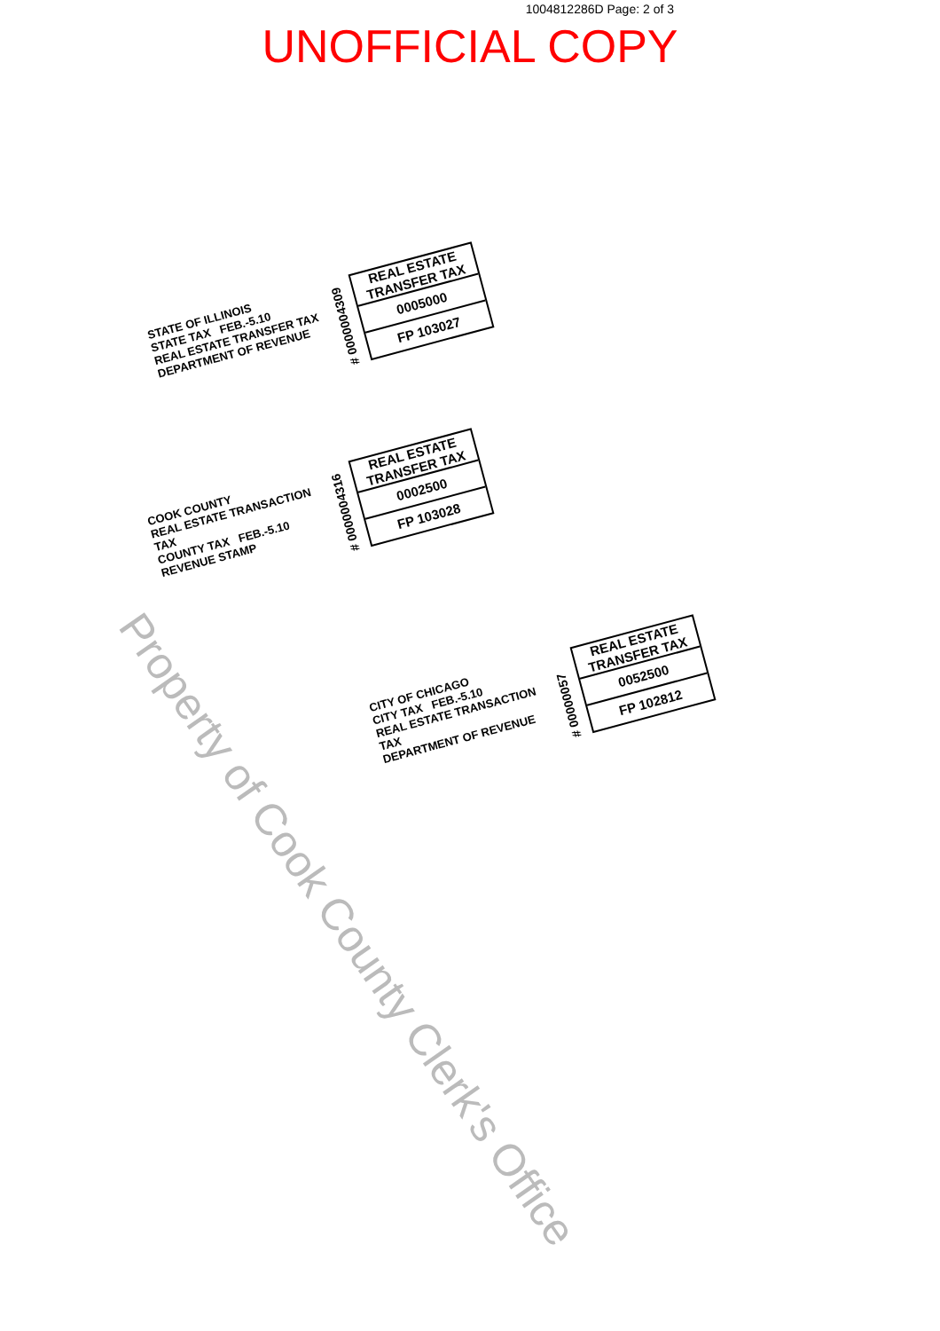1004812286D Page: 2 of 3
UNOFFICIAL COPY
STATE OF ILLINOIS
STATE TAX FEB.-5.10
REAL ESTATE TRANSFER TAX
DEPARTMENT OF REVENUE
# 0000004309
REAL ESTATE TRANSFER TAX
0005000
FP 103027
COOK COUNTY
REAL ESTATE TRANSACTION TAX
COUNTY TAX FEB.-5.10
REVENUE STAMP
# 0000004316
REAL ESTATE TRANSFER TAX
0002500
FP 103028
CITY OF CHICAGO
CITY TAX FEB.-5.10
REAL ESTATE TRANSACTION TAX
DEPARTMENT OF REVENUE
# 00000057
REAL ESTATE TRANSFER TAX
0052500
FP 102812
Property of Cook County Clerk's Office